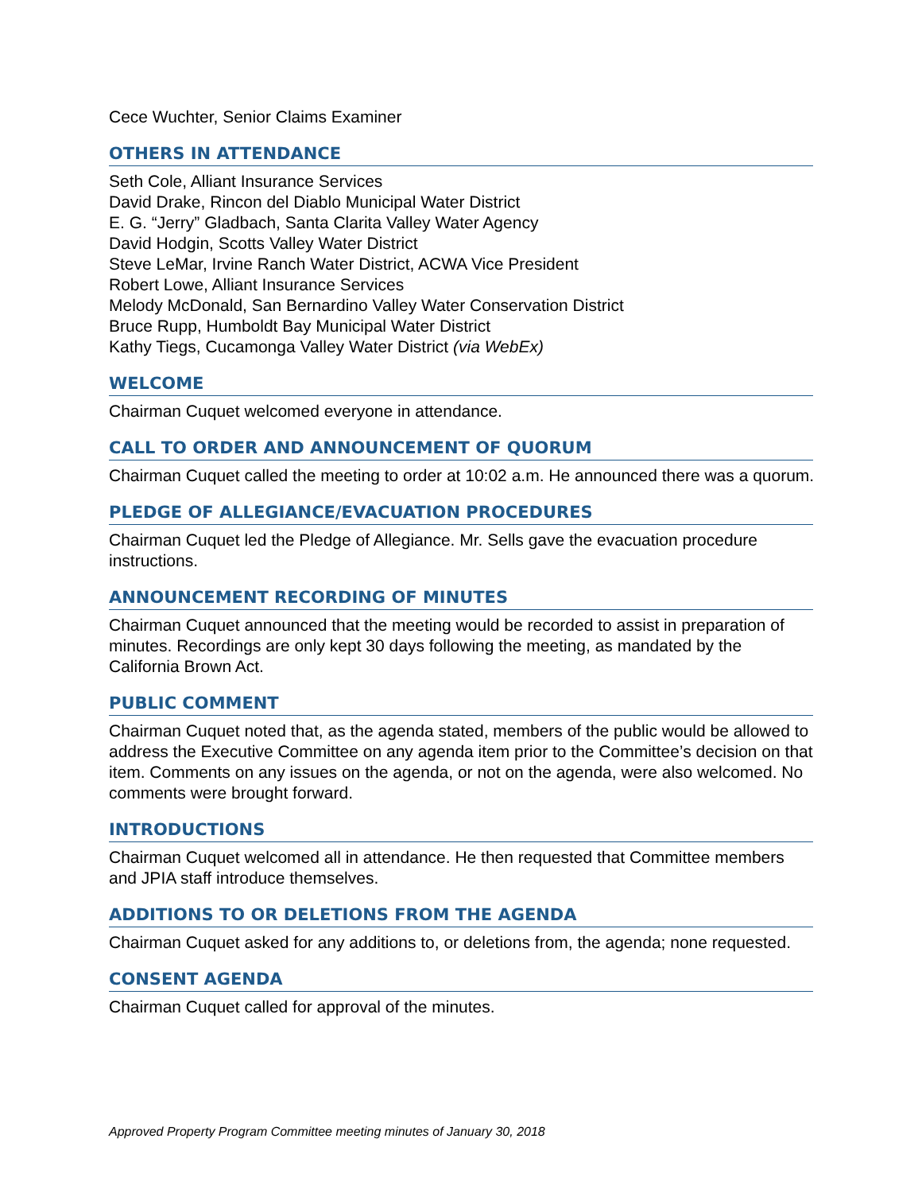Cece Wuchter, Senior Claims Examiner
OTHERS IN ATTENDANCE
Seth Cole, Alliant Insurance Services
David Drake, Rincon del Diablo Municipal Water District
E. G. “Jerry” Gladbach, Santa Clarita Valley Water Agency
David Hodgin, Scotts Valley Water District
Steve LeMar, Irvine Ranch Water District, ACWA Vice President
Robert Lowe, Alliant Insurance Services
Melody McDonald, San Bernardino Valley Water Conservation District
Bruce Rupp, Humboldt Bay Municipal Water District
Kathy Tiegs, Cucamonga Valley Water District (via WebEx)
WELCOME
Chairman Cuquet welcomed everyone in attendance.
CALL TO ORDER AND ANNOUNCEMENT OF QUORUM
Chairman Cuquet called the meeting to order at 10:02 a.m. He announced there was a quorum.
PLEDGE OF ALLEGIANCE/EVACUATION PROCEDURES
Chairman Cuquet led the Pledge of Allegiance. Mr. Sells gave the evacuation procedure instructions.
ANNOUNCEMENT RECORDING OF MINUTES
Chairman Cuquet announced that the meeting would be recorded to assist in preparation of minutes. Recordings are only kept 30 days following the meeting, as mandated by the California Brown Act.
PUBLIC COMMENT
Chairman Cuquet noted that, as the agenda stated, members of the public would be allowed to address the Executive Committee on any agenda item prior to the Committee’s decision on that item. Comments on any issues on the agenda, or not on the agenda, were also welcomed. No comments were brought forward.
INTRODUCTIONS
Chairman Cuquet welcomed all in attendance. He then requested that Committee members and JPIA staff introduce themselves.
ADDITIONS TO OR DELETIONS FROM THE AGENDA
Chairman Cuquet asked for any additions to, or deletions from, the agenda; none requested.
CONSENT AGENDA
Chairman Cuquet called for approval of the minutes.
Approved Property Program Committee meeting minutes of January 30, 2018